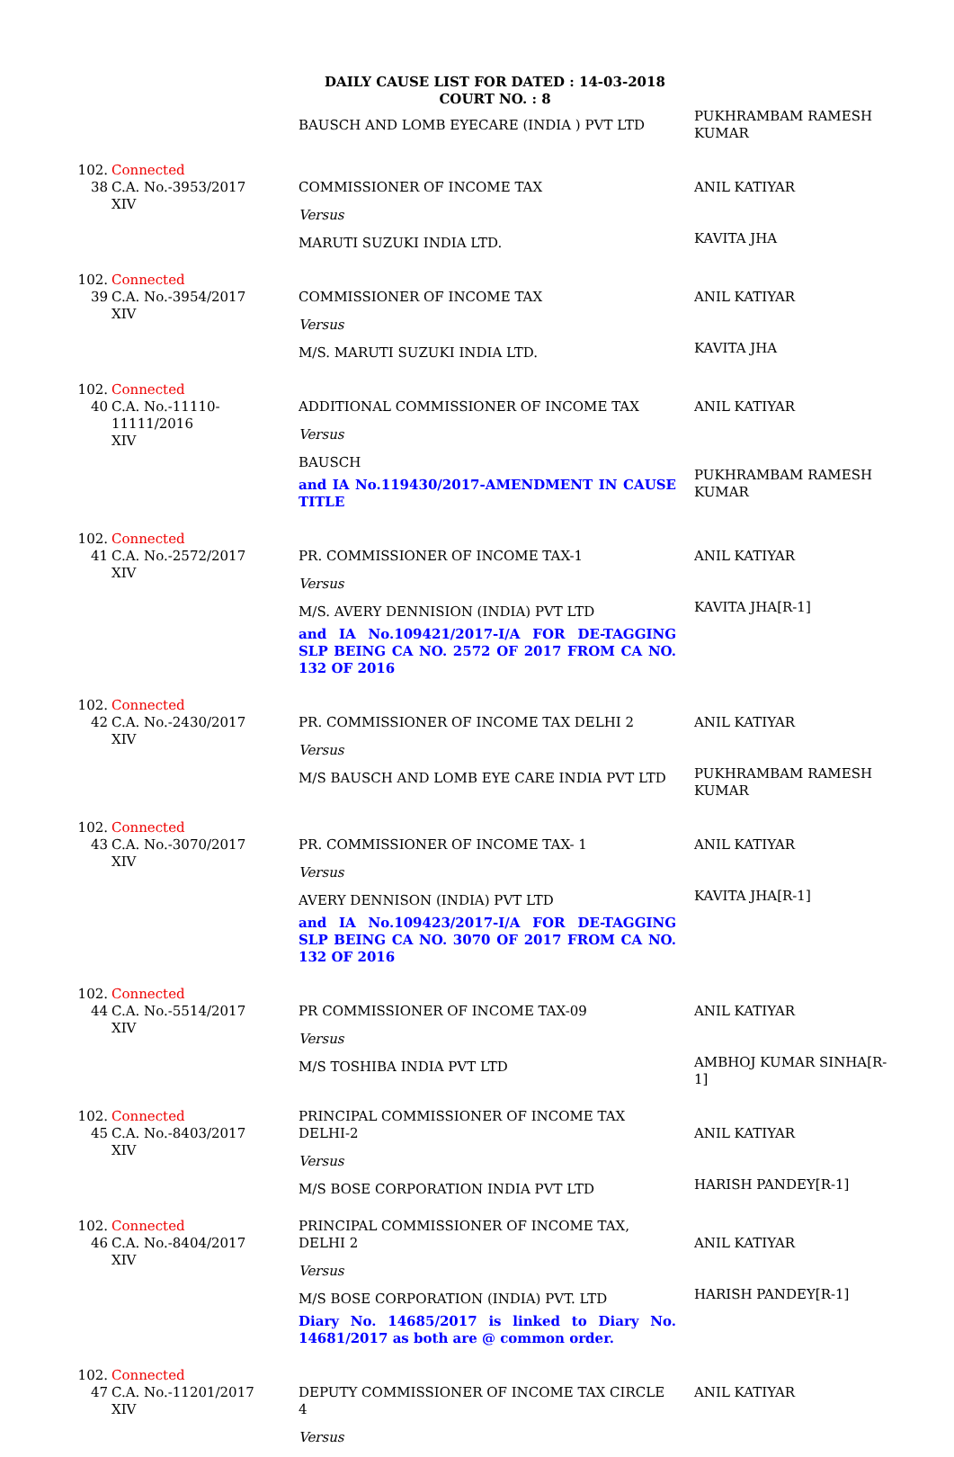DAILY CAUSE LIST FOR DATED : 14-03-2018
COURT NO. : 8
| | | BAUSCH AND LOMB EYECARE (INDIA ) PVT LTD | PUKHRAMBAM RAMESH KUMAR |
| 102. 38 | Connected C.A. No.-3953/2017 XIV | COMMISSIONER OF INCOME TAX Versus MARUTI SUZUKI INDIA LTD. | ANIL KATIYAR KAVITA JHA |
| 102. 39 | Connected C.A. No.-3954/2017 XIV | COMMISSIONER OF INCOME TAX Versus M/S. MARUTI SUZUKI INDIA LTD. | ANIL KATIYAR KAVITA JHA |
| 102. 40 | Connected C.A. No.-11110-11111/2016 XIV | ADDITIONAL COMMISSIONER OF INCOME TAX Versus BAUSCH and IA No.119430/2017-AMENDMENT IN CAUSE TITLE | ANIL KATIYAR PUKHRAMBAM RAMESH KUMAR |
| 102. 41 | Connected C.A. No.-2572/2017 XIV | PR. COMMISSIONER OF INCOME TAX-1 Versus M/S. AVERY DENNISION (INDIA) PVT LTD and IA No.109421/2017-I/A FOR DE-TAGGING SLP BEING CA NO. 2572 OF 2017 FROM CA NO. 132 OF 2016 | ANIL KATIYAR KAVITA JHA[R-1] |
| 102. 42 | Connected C.A. No.-2430/2017 XIV | PR. COMMISSIONER OF INCOME TAX DELHI 2 Versus M/S BAUSCH AND LOMB EYE CARE INDIA PVT LTD | ANIL KATIYAR PUKHRAMBAM RAMESH KUMAR |
| 102. 43 | Connected C.A. No.-3070/2017 XIV | PR. COMMISSIONER OF INCOME TAX- 1 Versus AVERY DENNISON (INDIA) PVT LTD and IA No.109423/2017-I/A FOR DE-TAGGING SLP BEING CA NO. 3070 OF 2017 FROM CA NO. 132 OF 2016 | ANIL KATIYAR KAVITA JHA[R-1] |
| 102. 44 | Connected C.A. No.-5514/2017 XIV | PR COMMISSIONER OF INCOME TAX-09 Versus M/S TOSHIBA INDIA PVT LTD | ANIL KATIYAR AMBHOJ KUMAR SINHA[R-1] |
| 102. 45 | Connected C.A. No.-8403/2017 XIV | PRINCIPAL COMMISSIONER OF INCOME TAX DELHI-2 Versus M/S BOSE CORPORATION INDIA PVT LTD | ANIL KATIYAR HARISH PANDEY[R-1] |
| 102. 46 | Connected C.A. No.-8404/2017 XIV | PRINCIPAL COMMISSIONER OF INCOME TAX, DELHI 2 Versus M/S BOSE CORPORATION (INDIA) PVT. LTD Diary No. 14685/2017 is linked to Diary No. 14681/2017 as both are @ common order. | ANIL KATIYAR HARISH PANDEY[R-1] |
| 102. 47 | Connected C.A. No.-11201/2017 XIV | DEPUTY COMMISSIONER OF INCOME TAX CIRCLE 4 Versus | ANIL KATIYAR |